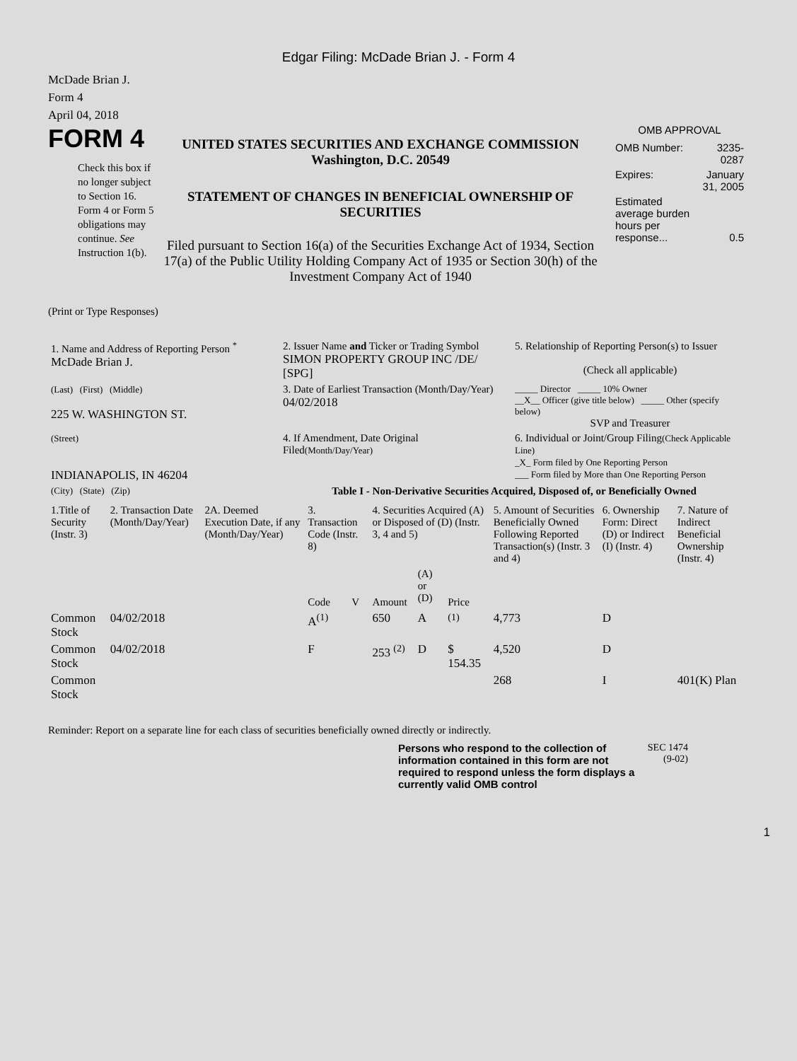Edgar Filing: McDade Brian J. - Form 4
McDade Brian J.
Form 4
April 04, 2018
FORM 4
Check this box if no longer subject to Section 16. Form 4 or Form 5 obligations may continue. See Instruction 1(b).
UNITED STATES SECURITIES AND EXCHANGE COMMISSION
Washington, D.C. 20549
STATEMENT OF CHANGES IN BENEFICIAL OWNERSHIP OF SECURITIES
Filed pursuant to Section 16(a) of the Securities Exchange Act of 1934, Section 17(a) of the Public Utility Holding Company Act of 1935 or Section 30(h) of the Investment Company Act of 1940
OMB APPROVAL
| OMB Number: | 3235-0287 |
| Expires: | January 31, 2005 |
| Estimated average burden hours per response... | 0.5 |
(Print or Type Responses)
| 1. Name and Address of Reporting Person <sup>*</sup> McDade Brian J. | 2. Issuer Name and Ticker or Trading Symbol SIMON PROPERTY GROUP INC /DE/ [SPG] | 5. Relationship of Reporting Person(s) to Issuer (Check all applicable) |
| (Last) (First) (Middle) 225 W. WASHINGTON ST. | 3. Date of Earliest Transaction (Month/Day/Year) 04/02/2018 | _____ Director _____ 10% Owner __X__ Officer (give title below) _____ Other (specify below) SVP and Treasurer |
| (Street) INDIANAPOLIS, IN 46204 | 4. If Amendment, Date Original Filed (Month/Day/Year) | 6. Individual or Joint/Group Filing (Check Applicable Line) _X_ Form filed by One Reporting Person ___ Form filed by More than One Reporting Person |
| (City) (State) (Zip) | Table I - Non-Derivative Securities Acquired, Disposed of, or Beneficially Owned | |
| 1.Title of Security (Instr. 3) | 2. Transaction Date (Month/Day/Year) | 2A. Deemed Execution Date, if any (Month/Day/Year) | 3. Transaction Code (Instr. 8) | | 4. Securities Acquired (A) or Disposed of (D) (Instr. 3, 4 and 5) | | | 5. Amount of Securities Beneficially Owned Following Reported Transaction(s) (Instr. 3 and 4) | 6. Ownership Form: Direct (D) or Indirect (I) (Instr. 4) | 7. Nature of Indirect Beneficial Ownership (Instr. 4) |
| --- | --- | --- | --- | --- | --- | --- | --- | --- | --- | --- |
| | | | Code | V | Amount | (A) or (D) | Price | | | |
| Common Stock | 04/02/2018 | | A<sup>(1)</sup> | | 650 | A | <sup>(1)</sup> | 4,773 | D | |
| Common Stock | 04/02/2018 | | F | | 253 <sup>(2)</sup> | D | $ 154.35 | 4,520 | D | |
| Common Stock | | | | | | | | 268 | I | 401(K) Plan |
Reminder: Report on a separate line for each class of securities beneficially owned directly or indirectly.
Persons who respond to the collection of information contained in this form are not required to respond unless the form displays a currently valid OMB control
SEC 1474
(9-02)
1